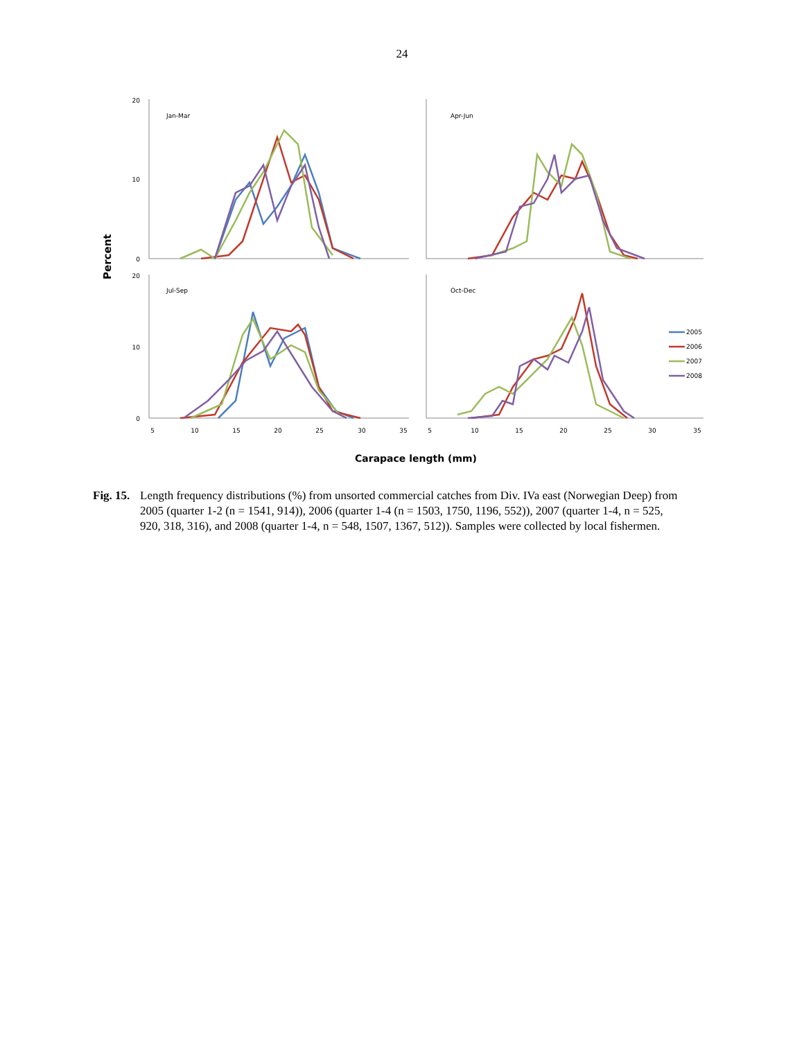24
Percent
Jan-Mar
Apr-Jun
Jul-Sep
Oct-Dec
2005
2006
2007
2008
20
10
0
20
10
0
5
10
15
20
25
30
35
5
10
15
20
25
30
35
Carapace length (mm)
Fig. 15. Length frequency distributions (%) from unsorted commercial catches from Div. IVa east (Norwegian Deep) from 2005 (quarter 1-2 (n = 1541, 914)), 2006 (quarter 1-4 (n = 1503, 1750, 1196, 552)), 2007 (quarter 1-4, n = 525, 920, 318, 316), and 2008 (quarter 1-4, n = 548, 1507, 1367, 512)). Samples were collected by local fishermen.